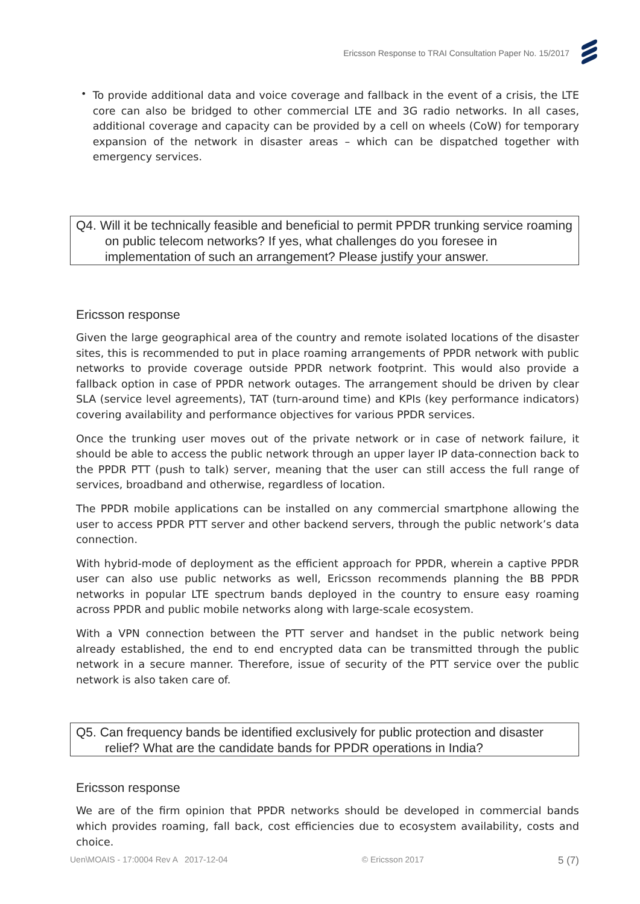Ericsson Response to TRAI Consultation Paper No. 15/2017
•
To provide additional data and voice coverage and fallback in the event of a crisis, the LTE core can also be bridged to other commercial LTE and 3G radio networks. In all cases, additional coverage and capacity can be provided by a cell on wheels (CoW) for temporary expansion of the network in disaster areas – which can be dispatched together with emergency services.
Q4. Will it be technically feasible and beneficial to permit PPDR trunking service roaming on public telecom networks? If yes, what challenges do you foresee in implementation of such an arrangement? Please justify your answer.
Ericsson response
Given the large geographical area of the country and remote isolated locations of the disaster sites, this is recommended to put in place roaming arrangements of PPDR network with public networks to provide coverage outside PPDR network footprint. This would also provide a fallback option in case of PPDR network outages. The arrangement should be driven by clear SLA (service level agreements), TAT (turn-around time) and KPIs (key performance indicators) covering availability and performance objectives for various PPDR services.
Once the trunking user moves out of the private network or in case of network failure, it should be able to access the public network through an upper layer IP data-connection back to the PPDR PTT (push to talk) server, meaning that the user can still access the full range of services, broadband and otherwise, regardless of location.
The PPDR mobile applications can be installed on any commercial smartphone allowing the user to access PPDR PTT server and other backend servers, through the public network’s data connection.
With hybrid-mode of deployment as the efficient approach for PPDR, wherein a captive PPDR user can also use public networks as well, Ericsson recommends planning the BB PPDR networks in popular LTE spectrum bands deployed in the country to ensure easy roaming across PPDR and public mobile networks along with large-scale ecosystem.
With a VPN connection between the PTT server and handset in the public network being already established, the end to end encrypted data can be transmitted through the public network in a secure manner. Therefore, issue of security of the PTT service over the public network is also taken care of.
Q5. Can frequency bands be identified exclusively for public protection and disaster relief? What are the candidate bands for PPDR operations in India?
Ericsson response
We are of the firm opinion that PPDR networks should be developed in commercial bands which provides roaming, fall back, cost efficiencies due to ecosystem availability, costs and choice.
Uen\MOAIS - 17:0004 Rev A 2017-12-04 © Ericsson 2017 5 (7)